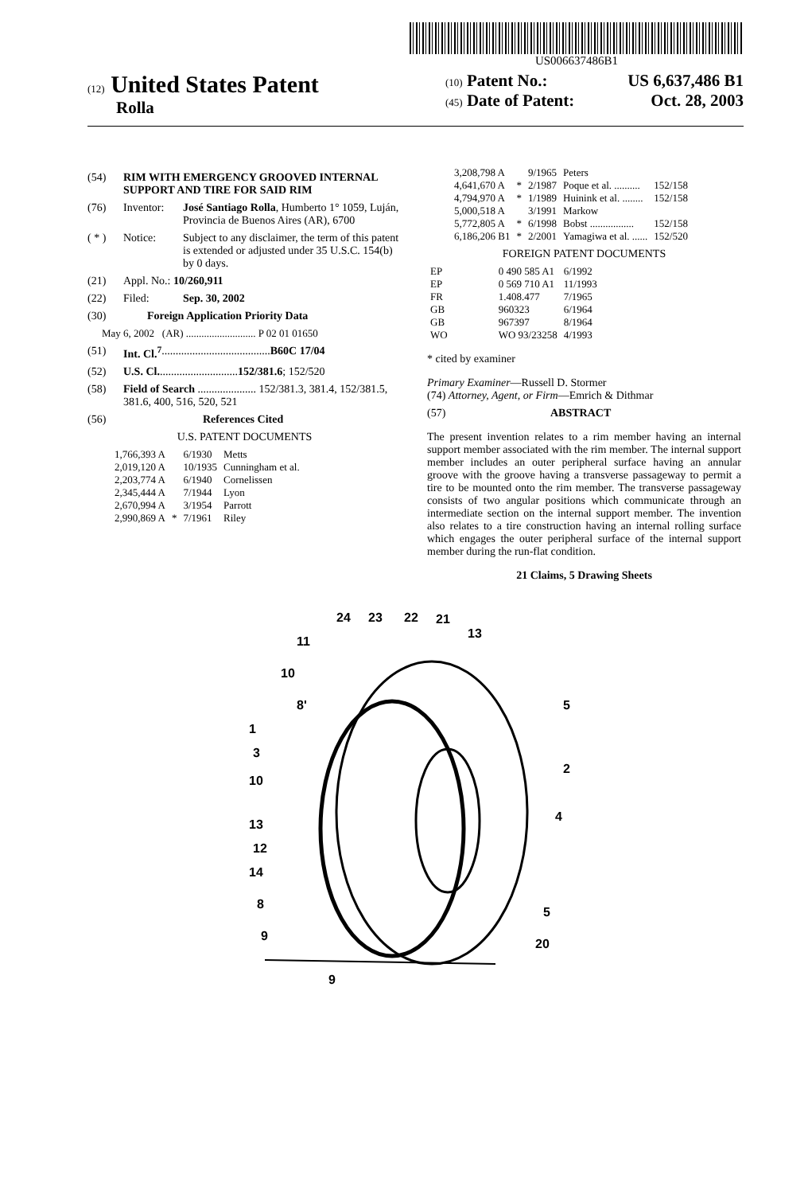US006637486B1
(12) United States Patent
Rolla
(10) Patent No.: US 6,637,486 B1
(45) Date of Patent: Oct. 28, 2003
(54) RIM WITH EMERGENCY GROOVED INTERNAL SUPPORT AND TIRE FOR SAID RIM
(76) Inventor: José Santiago Rolla, Humberto 1° 1059, Luján, Provincia de Buenos Aires (AR), 6700
( * ) Notice: Subject to any disclaimer, the term of this patent is extended or adjusted under 35 U.S.C. 154(b) by 0 days.
(21) Appl. No.: 10/260,911
(22) Filed: Sep. 30, 2002
(30) Foreign Application Priority Data
May 6, 2002 (AR) ........................... P 02 01 01650
(51) Int. Cl.<sup>7</sup> ....................................... B60C 17/04
(52) U.S. Cl. ............................ 152/381.6; 152/520
(58) Field of Search ..................... 152/381.3, 381.4, 152/381.5, 381.6, 400, 516, 520, 521
(56) References Cited
U.S. PATENT DOCUMENTS
| 1,766,393 A | | 6/1930 | Metts |
| 2,019,120 A | | 10/1935 | Cunningham et al. |
| 2,203,774 A | | 6/1940 | Cornelissen |
| 2,345,444 A | | 7/1944 | Lyon |
| 2,670,994 A | | 3/1954 | Parrott |
| 2,990,869 A | * | 7/1961 | Riley |
| 3,208,798 A | | 9/1965 | Peters | |
| 4,641,670 A | * | 2/1987 | Poque et al. .......... | 152/158 |
| 4,794,970 A | * | 1/1989 | Huinink et al. ........ | 152/158 |
| 5,000,518 A | | 3/1991 | Markow | |
| 5,772,805 A | * | 6/1998 | Bobst ................. | 152/158 |
| 6,186,206 B1 | * | 2/2001 | Yamagiwa et al. ...... | 152/520 |
FOREIGN PATENT DOCUMENTS
| EP | 0 490 585 A1 | 6/1992 |
| EP | 0 569 710 A1 | 11/1993 |
| FR | 1.408.477 | 7/1965 |
| GB | 960323 | 6/1964 |
| GB | 967397 | 8/1964 |
| WO | WO 93/23258 | 4/1993 |
* cited by examiner
Primary Examiner—Russell D. Stormer
(74) Attorney, Agent, or Firm—Emrich & Dithmar
(57) ABSTRACT
The present invention relates to a rim member having an internal support member associated with the rim member. The internal support member includes an outer peripheral surface having an annular groove with the groove having a transverse passageway to permit a tire to be mounted onto the rim member. The transverse passageway consists of two angular positions which communicate through an intermediate section on the internal support member. The invention also relates to a tire construction having an internal rolling surface which engages the outer peripheral surface of the internal support member during the run-flat condition.
21 Claims, 5 Drawing Sheets
24
23
22
21
13
11
10
8'
5
1
3
2
10
4
13
12
14
8
5
9
20
9